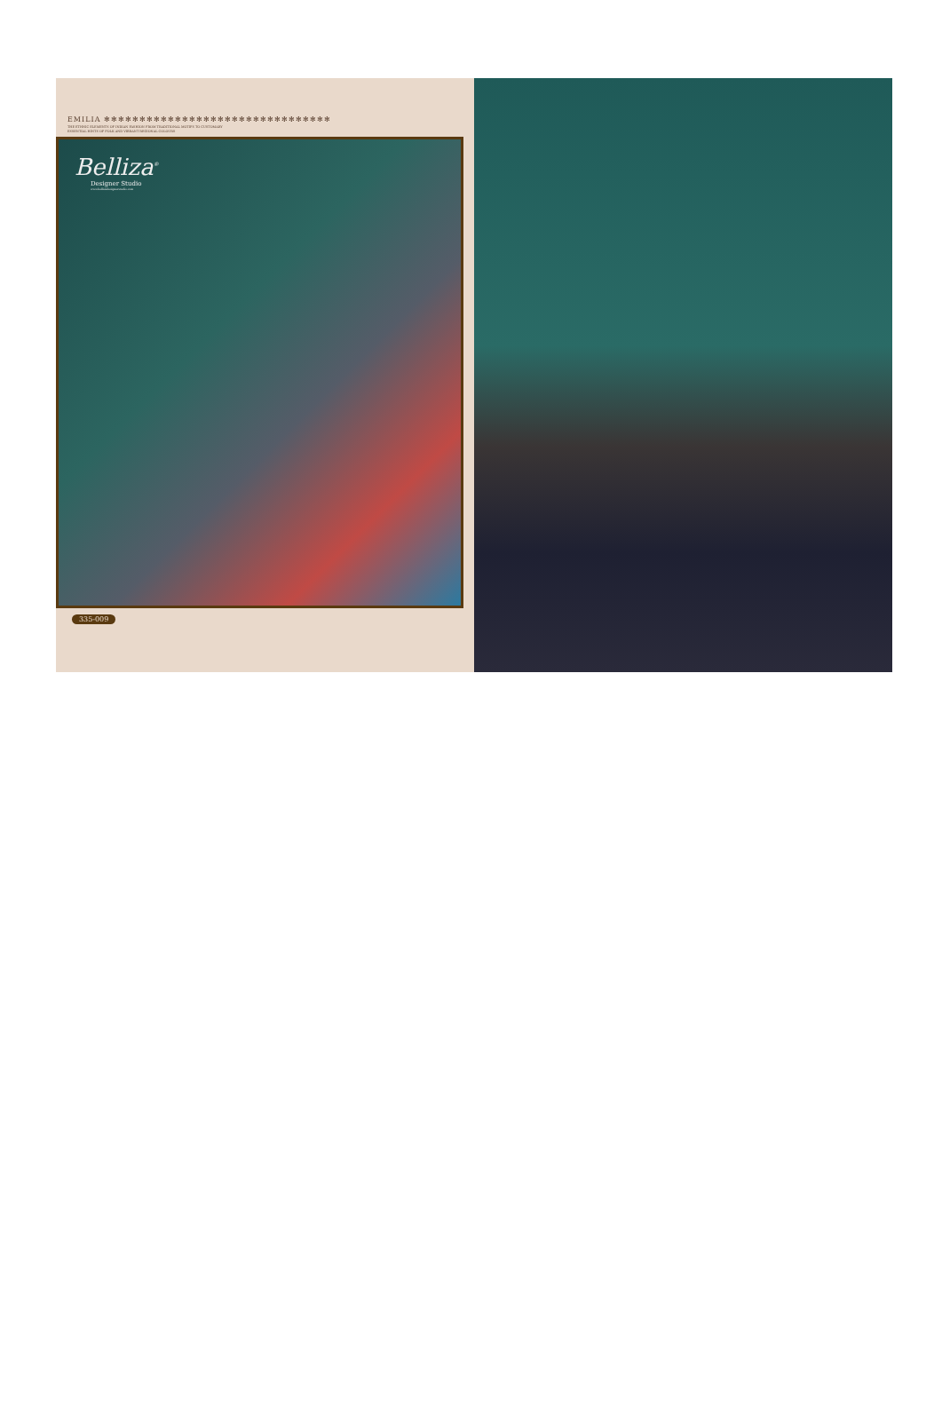EMILIA ✻✻✻✻✻✻✻✻✻✻✻✻✻✻✻✻✻✻✻✻✻✻✻✻✻✻✻✻✻✻✻✻
THE ETHNIC ELEMENTS OF INDIAN FASHION FROM TRADITIONAL MOTIFS TO CUSTOMARY
ESSENTIAL HINTS OF FOLK AND VIBRANT REGIONAL COLOURS
Belliza<sup>®</sup>
Designer Studio
www.bellizadesignerstudio.com
335-009